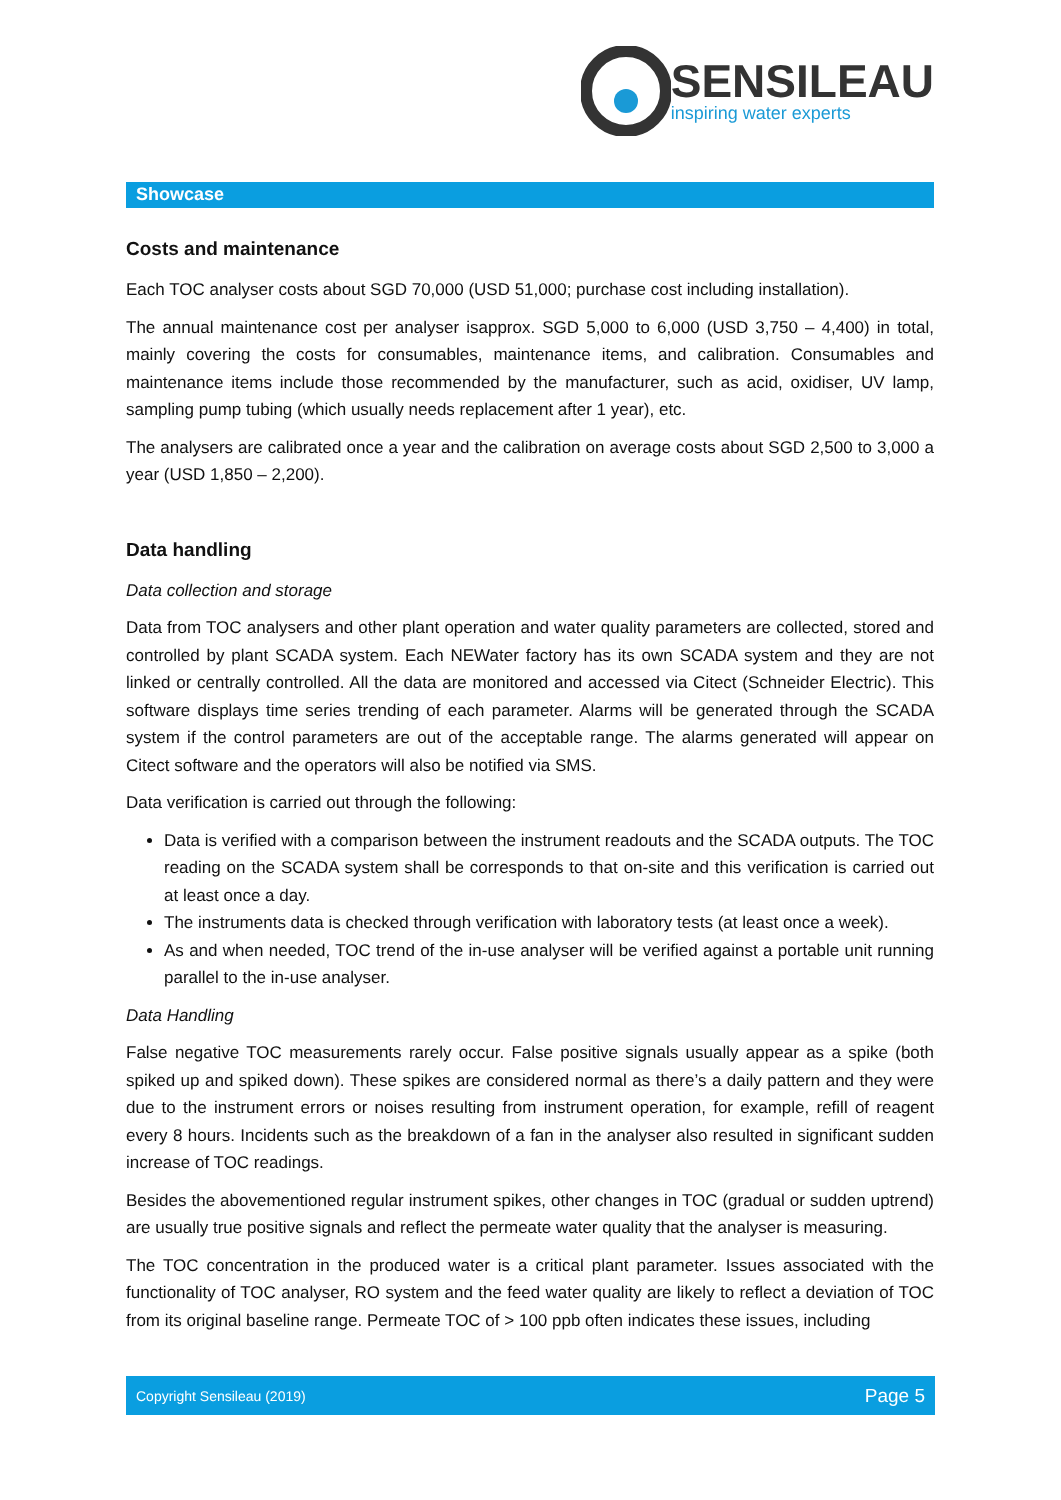SENSILEAU
inspiring water experts
Showcase
Costs and maintenance
Each TOC analyser costs about SGD 70,000 (USD 51,000; purchase cost including installation).
The annual maintenance cost per analyser isapprox. SGD 5,000 to 6,000 (USD 3,750 – 4,400) in total, mainly covering the costs for consumables, maintenance items, and calibration. Consumables and maintenance items include those recommended by the manufacturer, such as acid, oxidiser, UV lamp, sampling pump tubing (which usually needs replacement after 1 year), etc.
The analysers are calibrated once a year and the calibration on average costs about SGD 2,500 to 3,000 a year (USD 1,850 – 2,200).
Data handling
Data collection and storage
Data from TOC analysers and other plant operation and water quality parameters are collected, stored and controlled by plant SCADA system. Each NEWater factory has its own SCADA system and they are not linked or centrally controlled. All the data are monitored and accessed via Citect (Schneider Electric). This software displays time series trending of each parameter. Alarms will be generated through the SCADA system if the control parameters are out of the acceptable range. The alarms generated will appear on Citect software and the operators will also be notified via SMS.
Data verification is carried out through the following:
Data is verified with a comparison between the instrument readouts and the SCADA outputs. The TOC reading on the SCADA system shall be corresponds to that on-site and this verification is carried out at least once a day.
The instruments data is checked through verification with laboratory tests (at least once a week).
As and when needed, TOC trend of the in-use analyser will be verified against a portable unit running parallel to the in-use analyser.
Data Handling
False negative TOC measurements rarely occur. False positive signals usually appear as a spike (both spiked up and spiked down). These spikes are considered normal as there’s a daily pattern and they were due to the instrument errors or noises resulting from instrument operation, for example, refill of reagent every 8 hours. Incidents such as the breakdown of a fan in the analyser also resulted in significant sudden increase of TOC readings.
Besides the abovementioned regular instrument spikes, other changes in TOC (gradual or sudden uptrend) are usually true positive signals and reflect the permeate water quality that the analyser is measuring.
The TOC concentration in the produced water is a critical plant parameter. Issues associated with the functionality of TOC analyser, RO system and the feed water quality are likely to reflect a deviation of TOC from its original baseline range. Permeate TOC of > 100 ppb often indicates these issues, including
Copyright Sensileau (2019) Page 5